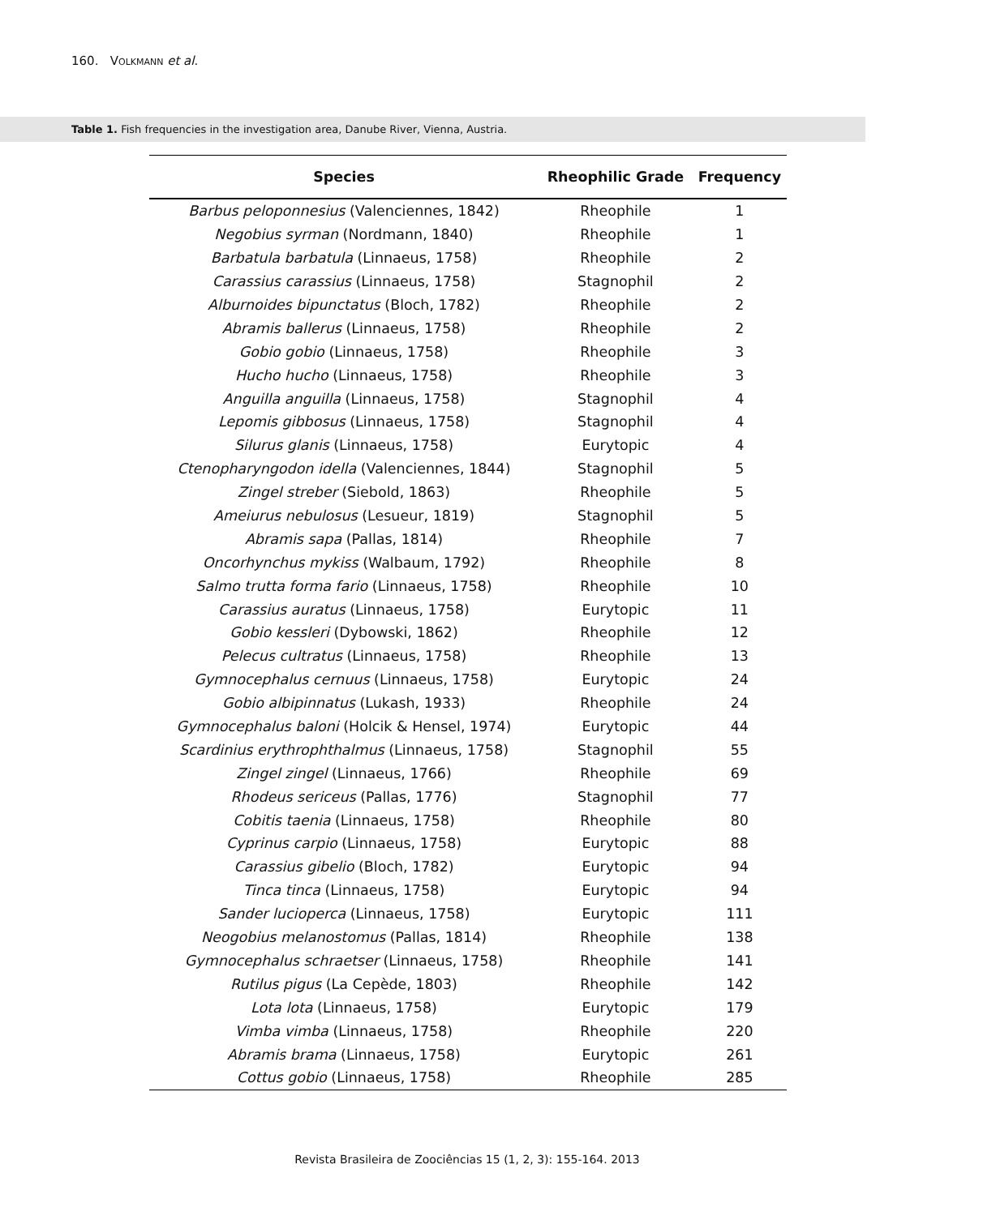160. VOLKMANN et al.
Table 1. Fish frequencies in the investigation area, Danube River, Vienna, Austria.
| Species | Rheophilic Grade | Frequency |
| --- | --- | --- |
| Barbus peloponnesius (Valenciennes, 1842) | Rheophile | 1 |
| Negobius syrman (Nordmann, 1840) | Rheophile | 1 |
| Barbatula barbatula (Linnaeus, 1758) | Rheophile | 2 |
| Carassius carassius (Linnaeus, 1758) | Stagnophil | 2 |
| Alburnoides bipunctatus (Bloch, 1782) | Rheophile | 2 |
| Abramis ballerus (Linnaeus, 1758) | Rheophile | 2 |
| Gobio gobio (Linnaeus, 1758) | Rheophile | 3 |
| Hucho hucho (Linnaeus, 1758) | Rheophile | 3 |
| Anguilla anguilla (Linnaeus, 1758) | Stagnophil | 4 |
| Lepomis gibbosus (Linnaeus, 1758) | Stagnophil | 4 |
| Silurus glanis (Linnaeus, 1758) | Eurytopic | 4 |
| Ctenopharyngodon idella (Valenciennes, 1844) | Stagnophil | 5 |
| Zingel streber (Siebold, 1863) | Rheophile | 5 |
| Ameiurus nebulosus (Lesueur, 1819) | Stagnophil | 5 |
| Abramis sapa (Pallas, 1814) | Rheophile | 7 |
| Oncorhynchus mykiss (Walbaum, 1792) | Rheophile | 8 |
| Salmo trutta forma fario (Linnaeus, 1758) | Rheophile | 10 |
| Carassius auratus (Linnaeus, 1758) | Eurytopic | 11 |
| Gobio kessleri (Dybowski, 1862) | Rheophile | 12 |
| Pelecus cultratus (Linnaeus, 1758) | Rheophile | 13 |
| Gymnocephalus cernuus (Linnaeus, 1758) | Eurytopic | 24 |
| Gobio albipinnatus (Lukash, 1933) | Rheophile | 24 |
| Gymnocephalus baloni (Holcik & Hensel, 1974) | Eurytopic | 44 |
| Scardinius erythrophthalmus (Linnaeus, 1758) | Stagnophil | 55 |
| Zingel zingel (Linnaeus, 1766) | Rheophile | 69 |
| Rhodeus sericeus (Pallas, 1776) | Stagnophil | 77 |
| Cobitis taenia (Linnaeus, 1758) | Rheophile | 80 |
| Cyprinus carpio (Linnaeus, 1758) | Eurytopic | 88 |
| Carassius gibelio (Bloch, 1782) | Eurytopic | 94 |
| Tinca tinca (Linnaeus, 1758) | Eurytopic | 94 |
| Sander lucioperca (Linnaeus, 1758) | Eurytopic | 111 |
| Neogobius melanostomus (Pallas, 1814) | Rheophile | 138 |
| Gymnocephalus schraetser (Linnaeus, 1758) | Rheophile | 141 |
| Rutilus pigus (La Cepède, 1803) | Rheophile | 142 |
| Lota lota (Linnaeus, 1758) | Eurytopic | 179 |
| Vimba vimba (Linnaeus, 1758) | Rheophile | 220 |
| Abramis brama (Linnaeus, 1758) | Eurytopic | 261 |
| Cottus gobio (Linnaeus, 1758) | Rheophile | 285 |
Revista Brasileira de Zoociências 15 (1, 2, 3): 155-164. 2013